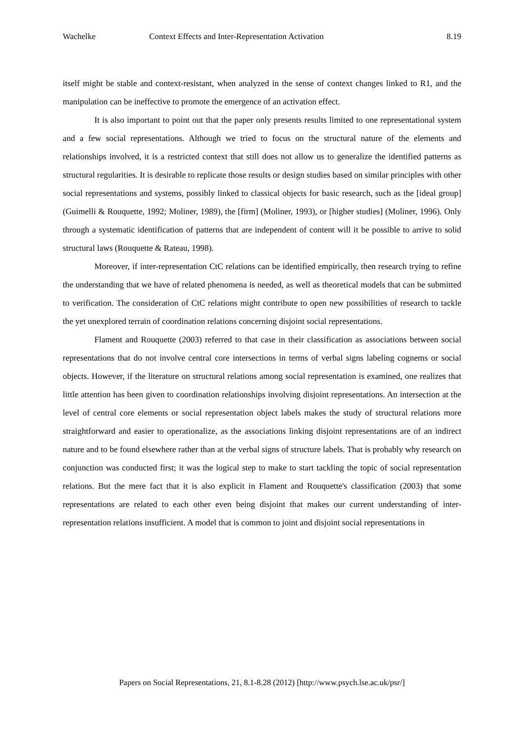Wachelke Context Effects and Inter-Representation Activation 8.19
itself might be stable and context-resistant, when analyzed in the sense of context changes linked to R1, and the manipulation can be ineffective to promote the emergence of an activation effect.
It is also important to point out that the paper only presents results limited to one representational system and a few social representations. Although we tried to focus on the structural nature of the elements and relationships involved, it is a restricted context that still does not allow us to generalize the identified patterns as structural regularities. It is desirable to replicate those results or design studies based on similar principles with other social representations and systems, possibly linked to classical objects for basic research, such as the [ideal group] (Guimelli & Rouquette, 1992; Moliner, 1989), the [firm] (Moliner, 1993), or [higher studies] (Moliner, 1996). Only through a systematic identification of patterns that are independent of content will it be possible to arrive to solid structural laws (Rouquette & Rateau, 1998).
Moreover, if inter-representation CtC relations can be identified empirically, then research trying to refine the understanding that we have of related phenomena is needed, as well as theoretical models that can be submitted to verification. The consideration of CtC relations might contribute to open new possibilities of research to tackle the yet unexplored terrain of coordination relations concerning disjoint social representations.
Flament and Rouquette (2003) referred to that case in their classification as associations between social representations that do not involve central core intersections in terms of verbal signs labeling cognems or social objects. However, if the literature on structural relations among social representation is examined, one realizes that little attention has been given to coordination relationships involving disjoint representations. An intersection at the level of central core elements or social representation object labels makes the study of structural relations more straightforward and easier to operationalize, as the associations linking disjoint representations are of an indirect nature and to be found elsewhere rather than at the verbal signs of structure labels. That is probably why research on conjunction was conducted first; it was the logical step to make to start tackling the topic of social representation relations. But the mere fact that it is also explicit in Flament and Rouquette's classification (2003) that some representations are related to each other even being disjoint that makes our current understanding of inter-representation relations insufficient. A model that is common to joint and disjoint social representations in
Papers on Social Representations, 21, 8.1-8.28 (2012) [http://www.psych.lse.ac.uk/psr/]